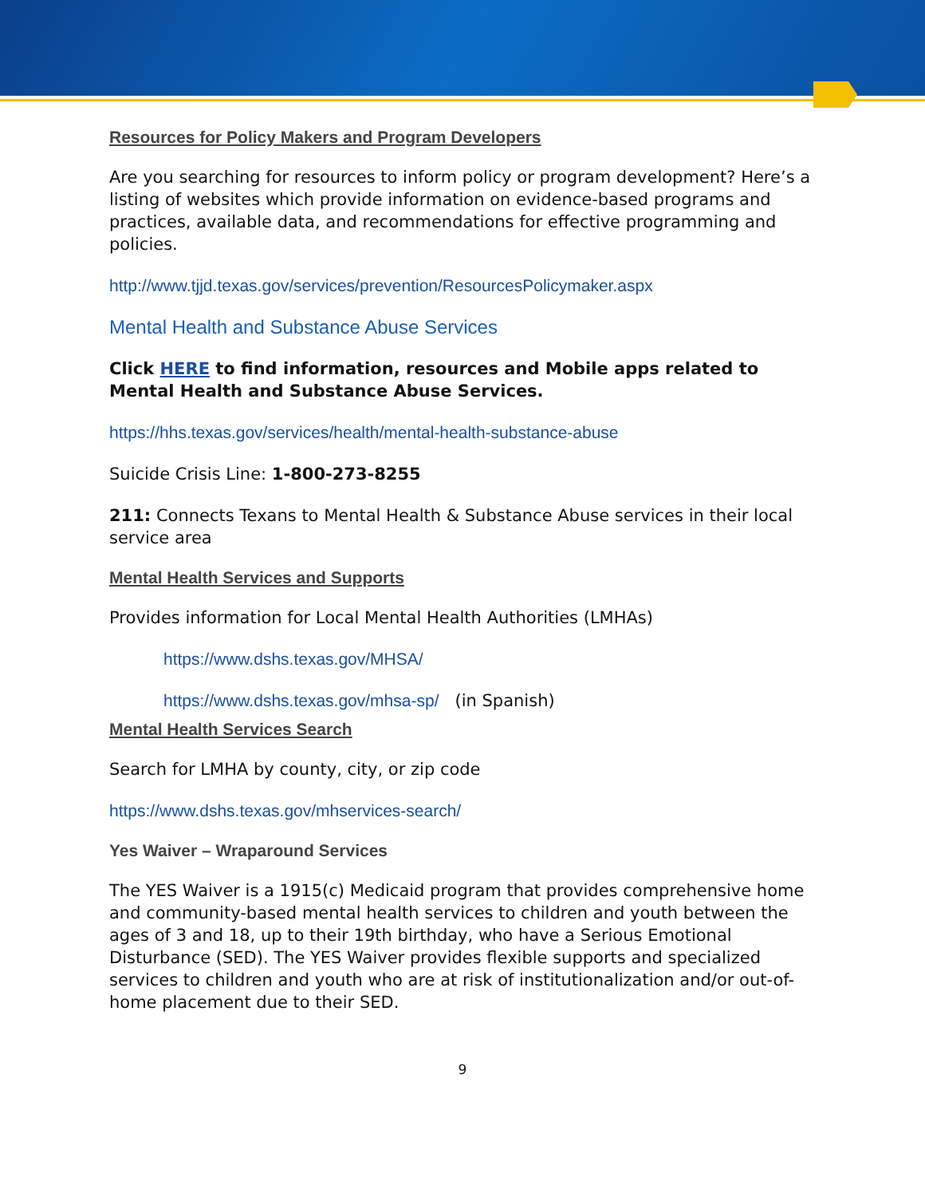Resources for Policy Makers and Program Developers
Are you searching for resources to inform policy or program development? Here’s a listing of websites which provide information on evidence-based programs and practices, available data, and recommendations for effective programming and policies.
http://www.tjjd.texas.gov/services/prevention/ResourcesPolicymaker.aspx
Mental Health and Substance Abuse Services
Click HERE to find information, resources and Mobile apps related to Mental Health and Substance Abuse Services.
https://hhs.texas.gov/services/health/mental-health-substance-abuse
Suicide Crisis Line: 1-800-273-8255
211: Connects Texans to Mental Health & Substance Abuse services in their local service area
Mental Health Services and Supports
Provides information for Local Mental Health Authorities (LMHAs)
https://www.dshs.texas.gov/MHSA/
https://www.dshs.texas.gov/mhsa-sp/ (in Spanish)
Mental Health Services Search
Search for LMHA by county, city, or zip code
https://www.dshs.texas.gov/mhservices-search/
Yes Waiver – Wraparound Services
The YES Waiver is a 1915(c) Medicaid program that provides comprehensive home and community-based mental health services to children and youth between the ages of 3 and 18, up to their 19th birthday, who have a Serious Emotional Disturbance (SED). The YES Waiver provides flexible supports and specialized services to children and youth who are at risk of institutionalization and/or out-of-home placement due to their SED.
9